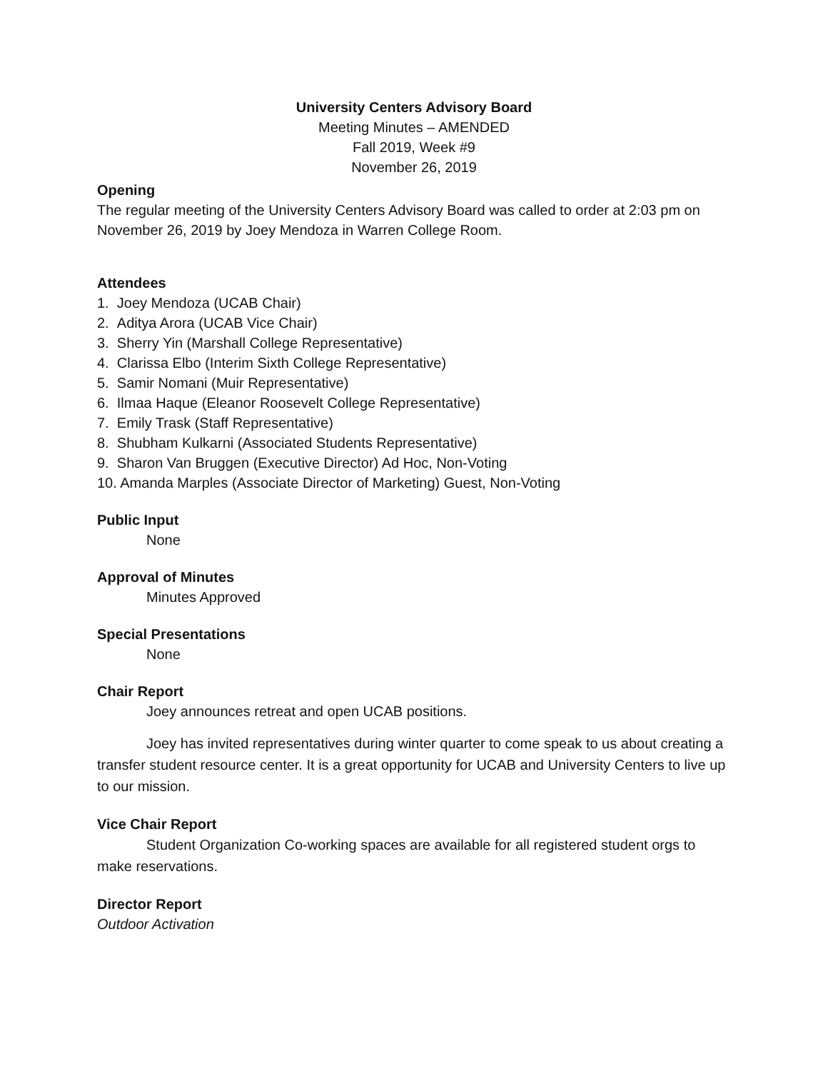University Centers Advisory Board
Meeting Minutes – AMENDED
Fall 2019, Week #9
November 26, 2019
Opening
The regular meeting of the University Centers Advisory Board was called to order at 2:03 pm on November 26, 2019 by Joey Mendoza in Warren College Room.
Attendees
1. Joey Mendoza (UCAB Chair)
2. Aditya Arora (UCAB Vice Chair)
3. Sherry Yin (Marshall College Representative)
4. Clarissa Elbo (Interim Sixth College Representative)
5. Samir Nomani (Muir Representative)
6. Ilmaa Haque (Eleanor Roosevelt College Representative)
7. Emily Trask (Staff Representative)
8. Shubham Kulkarni (Associated Students Representative)
9. Sharon Van Bruggen (Executive Director) Ad Hoc, Non-Voting
10. Amanda Marples (Associate Director of Marketing) Guest, Non-Voting
Public Input
None
Approval of Minutes
Minutes Approved
Special Presentations
None
Chair Report
Joey announces retreat and open UCAB positions.
Joey has invited representatives during winter quarter to come speak to us about creating a transfer student resource center. It is a great opportunity for UCAB and University Centers to live up to our mission.
Vice Chair Report
Student Organization Co-working spaces are available for all registered student orgs to make reservations.
Director Report
Outdoor Activation